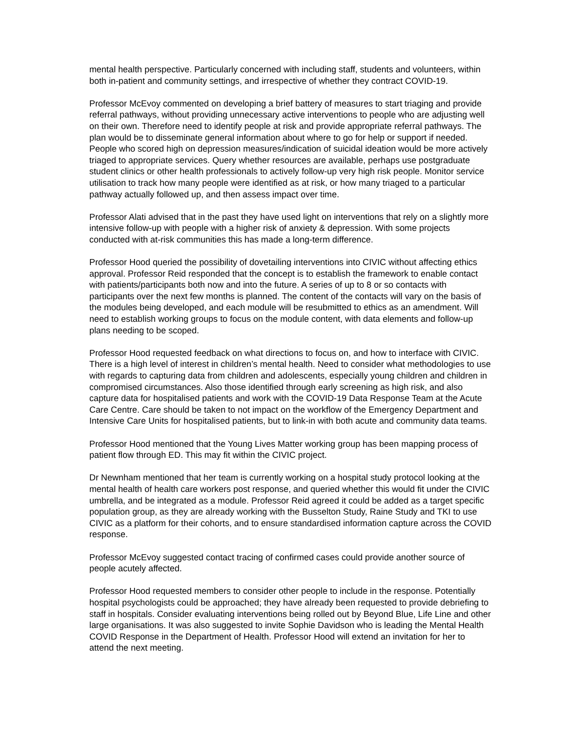mental health perspective. Particularly concerned with including staff, students and volunteers, within both in-patient and community settings, and irrespective of whether they contract COVID-19.
Professor McEvoy commented on developing a brief battery of measures to start triaging and provide referral pathways, without providing unnecessary active interventions to people who are adjusting well on their own. Therefore need to identify people at risk and provide appropriate referral pathways. The plan would be to disseminate general information about where to go for help or support if needed. People who scored high on depression measures/indication of suicidal ideation would be more actively triaged to appropriate services. Query whether resources are available, perhaps use postgraduate student clinics or other health professionals to actively follow-up very high risk people. Monitor service utilisation to track how many people were identified as at risk, or how many triaged to a particular pathway actually followed up, and then assess impact over time.
Professor Alati advised that in the past they have used light on interventions that rely on a slightly more intensive follow-up with people with a higher risk of anxiety & depression. With some projects conducted with at-risk communities this has made a long-term difference.
Professor Hood queried the possibility of dovetailing interventions into CIVIC without affecting ethics approval. Professor Reid responded that the concept is to establish the framework to enable contact with patients/participants both now and into the future. A series of up to 8 or so contacts with participants over the next few months is planned. The content of the contacts will vary on the basis of the modules being developed, and each module will be resubmitted to ethics as an amendment. Will need to establish working groups to focus on the module content, with data elements and follow-up plans needing to be scoped.
Professor Hood requested feedback on what directions to focus on, and how to interface with CIVIC. There is a high level of interest in children’s mental health. Need to consider what methodologies to use with regards to capturing data from children and adolescents, especially young children and children in compromised circumstances. Also those identified through early screening as high risk, and also capture data for hospitalised patients and work with the COVID-19 Data Response Team at the Acute Care Centre. Care should be taken to not impact on the workflow of the Emergency Department and Intensive Care Units for hospitalised patients, but to link-in with both acute and community data teams.
Professor Hood mentioned that the Young Lives Matter working group has been mapping process of patient flow through ED. This may fit within the CIVIC project.
Dr Newnham mentioned that her team is currently working on a hospital study protocol looking at the mental health of health care workers post response, and queried whether this would fit under the CIVIC umbrella, and be integrated as a module. Professor Reid agreed it could be added as a target specific population group, as they are already working with the Busselton Study, Raine Study and TKI to use CIVIC as a platform for their cohorts, and to ensure standardised information capture across the COVID response.
Professor McEvoy suggested contact tracing of confirmed cases could provide another source of people acutely affected.
Professor Hood requested members to consider other people to include in the response. Potentially hospital psychologists could be approached; they have already been requested to provide debriefing to staff in hospitals. Consider evaluating interventions being rolled out by Beyond Blue, Life Line and other large organisations. It was also suggested to invite Sophie Davidson who is leading the Mental Health COVID Response in the Department of Health. Professor Hood will extend an invitation for her to attend the next meeting.